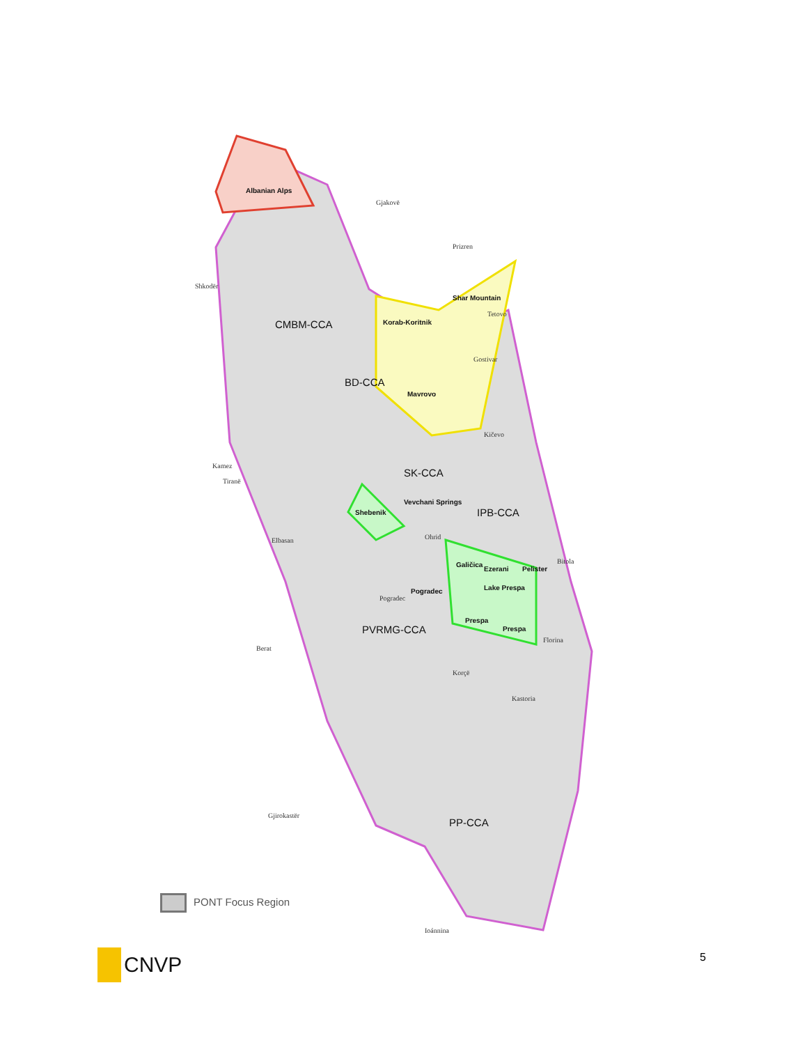Albanian Alps
Gjakovë
Prizren
Shkodër
Shar Mountain
Tetovo
CMBM-CCA Korab-Koritnik
Gostivar
BD-CCA
Mavrovo
Kičevo
Kamez
Tiranë
SK-CCA
Shebenik
Vevchani Springs
IPB-CCA
Ohrid
Elbasan
Galičica
Ezerani Pelister
Bitola
Lake Prespa
Pogradec
Pogradec
Prespa
Prespa
PVRMG-CCA
Florina
Berat
Korçë
Kastoria
Gjirokastër
PP-CCA
PONT Focus Region
Ioánnina
CNVP 5